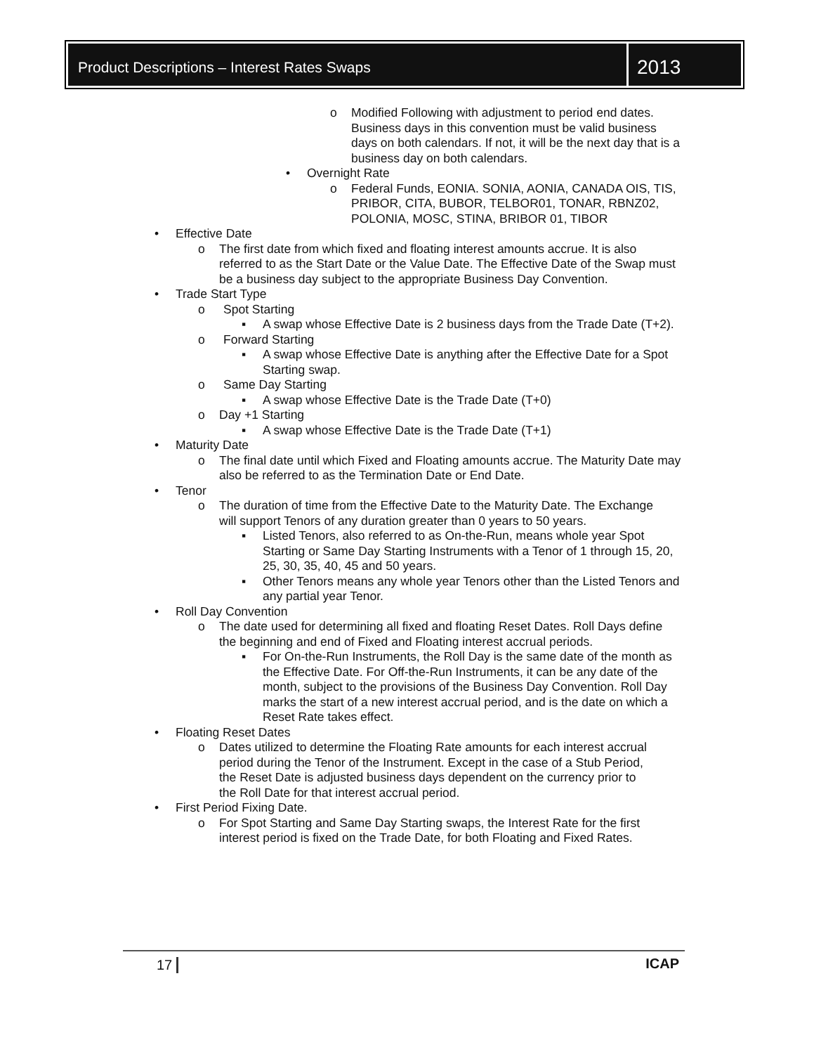Product Descriptions – Interest Rates Swaps
2013
o Modified Following with adjustment to period end dates. Business days in this convention must be valid business days on both calendars. If not, it will be the next day that is a business day on both calendars.
• Overnight Rate
o Federal Funds, EONIA. SONIA, AONIA, CANADA OIS, TIS, PRIBOR, CITA, BUBOR, TELBOR01, TONAR, RBNZ02, POLONIA, MOSC, STINA, BRIBOR 01, TIBOR
• Effective Date
o The first date from which fixed and floating interest amounts accrue. It is also referred to as the Start Date or the Value Date. The Effective Date of the Swap must be a business day subject to the appropriate Business Day Convention.
• Trade Start Type
o Spot Starting
▪ A swap whose Effective Date is 2 business days from the Trade Date (T+2).
o Forward Starting
▪ A swap whose Effective Date is anything after the Effective Date for a Spot Starting swap.
o Same Day Starting
▪ A swap whose Effective Date is the Trade Date (T+0)
o Day +1 Starting
▪ A swap whose Effective Date is the Trade Date (T+1)
• Maturity Date
o The final date until which Fixed and Floating amounts accrue. The Maturity Date may also be referred to as the Termination Date or End Date.
• Tenor
o The duration of time from the Effective Date to the Maturity Date. The Exchange will support Tenors of any duration greater than 0 years to 50 years.
▪ Listed Tenors, also referred to as On-the-Run, means whole year Spot Starting or Same Day Starting Instruments with a Tenor of 1 through 15, 20, 25, 30, 35, 40, 45 and 50 years.
▪ Other Tenors means any whole year Tenors other than the Listed Tenors and any partial year Tenor.
• Roll Day Convention
o The date used for determining all fixed and floating Reset Dates. Roll Days define the beginning and end of Fixed and Floating interest accrual periods.
▪ For On-the-Run Instruments, the Roll Day is the same date of the month as the Effective Date. For Off-the-Run Instruments, it can be any date of the month, subject to the provisions of the Business Day Convention. Roll Day marks the start of a new interest accrual period, and is the date on which a Reset Rate takes effect.
• Floating Reset Dates
o Dates utilized to determine the Floating Rate amounts for each interest accrual period during the Tenor of the Instrument. Except in the case of a Stub Period, the Reset Date is adjusted business days dependent on the currency prior to the Roll Date for that interest accrual period.
• First Period Fixing Date.
o For Spot Starting and Same Day Starting swaps, the Interest Rate for the first interest period is fixed on the Trade Date, for both Floating and Fixed Rates.
17 ICAP